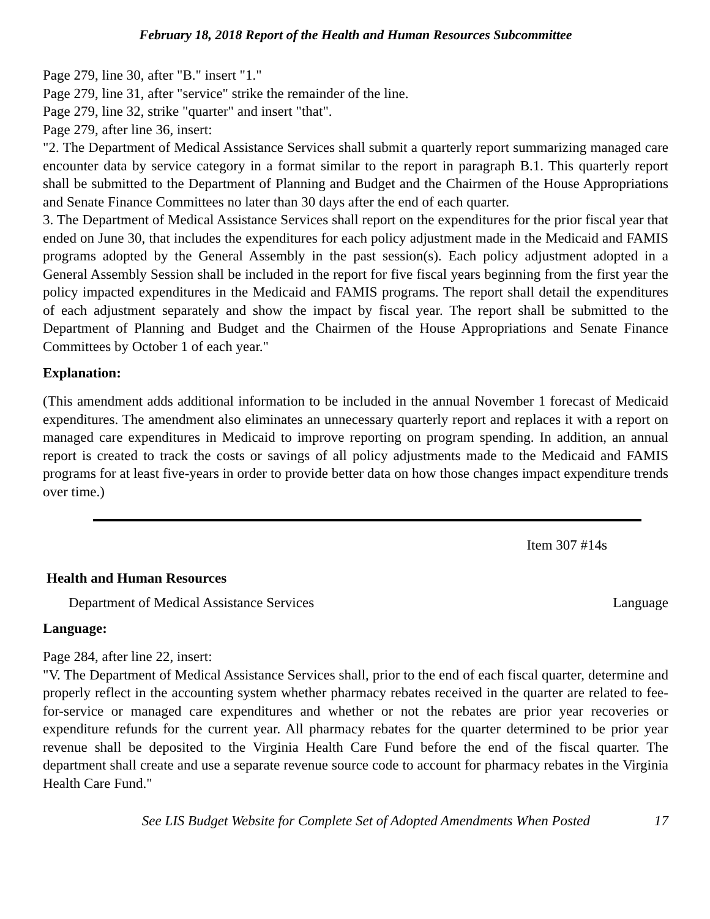February 18, 2018 Report of the Health and Human Resources Subcommittee
Page 279, line 30, after "B." insert "1."
Page 279, line 31, after "service" strike the remainder of the line.
Page 279, line 32, strike "quarter" and insert "that".
Page 279, after line 36, insert:
"2. The Department of Medical Assistance Services shall submit a quarterly report summarizing managed care encounter data by service category in a format similar to the report in paragraph B.1. This quarterly report shall be submitted to the Department of Planning and Budget and the Chairmen of the House Appropriations and Senate Finance Committees no later than 30 days after the end of each quarter.
3. The Department of Medical Assistance Services shall report on the expenditures for the prior fiscal year that ended on June 30, that includes the expenditures for each policy adjustment made in the Medicaid and FAMIS programs adopted by the General Assembly in the past session(s). Each policy adjustment adopted in a General Assembly Session shall be included in the report for five fiscal years beginning from the first year the policy impacted expenditures in the Medicaid and FAMIS programs. The report shall detail the expenditures of each adjustment separately and show the impact by fiscal year. The report shall be submitted to the Department of Planning and Budget and the Chairmen of the House Appropriations and Senate Finance Committees by October 1 of each year."
Explanation:
(This amendment adds additional information to be included in the annual November 1 forecast of Medicaid expenditures. The amendment also eliminates an unnecessary quarterly report and replaces it with a report on managed care expenditures in Medicaid to improve reporting on program spending. In addition, an annual report is created to track the costs or savings of all policy adjustments made to the Medicaid and FAMIS programs for at least five-years in order to provide better data on how those changes impact expenditure trends over time.)
Item 307 #14s
Health and Human Resources
Department of Medical Assistance Services Language
Language:
Page 284, after line 22, insert:
"V. The Department of Medical Assistance Services shall, prior to the end of each fiscal quarter, determine and properly reflect in the accounting system whether pharmacy rebates received in the quarter are related to fee-for-service or managed care expenditures and whether or not the rebates are prior year recoveries or expenditure refunds for the current year. All pharmacy rebates for the quarter determined to be prior year revenue shall be deposited to the Virginia Health Care Fund before the end of the fiscal quarter. The department shall create and use a separate revenue source code to account for pharmacy rebates in the Virginia Health Care Fund."
See LIS Budget Website for Complete Set of Adopted Amendments When Posted 17